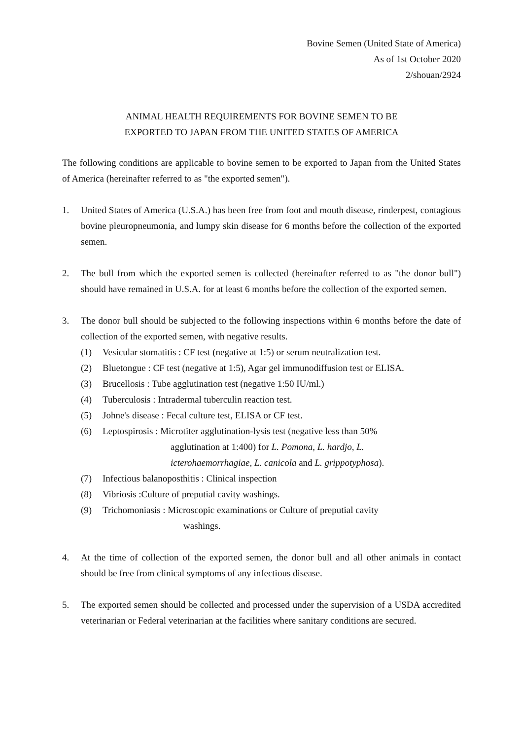Bovine Semen (United State of America)
As of 1st October 2020
2/shouan/2924
ANIMAL HEALTH REQUIREMENTS FOR BOVINE SEMEN TO BE
EXPORTED TO JAPAN FROM THE UNITED STATES OF AMERICA
The following conditions are applicable to bovine semen to be exported to Japan from the United States of America (hereinafter referred to as "the exported semen").
1. United States of America (U.S.A.) has been free from foot and mouth disease, rinderpest, contagious bovine pleuropneumonia, and lumpy skin disease for 6 months before the collection of the exported semen.
2. The bull from which the exported semen is collected (hereinafter referred to as "the donor bull") should have remained in U.S.A. for at least 6 months before the collection of the exported semen.
3. The donor bull should be subjected to the following inspections within 6 months before the date of collection of the exported semen, with negative results.
(1) Vesicular stomatitis : CF test (negative at 1:5) or serum neutralization test.
(2) Bluetongue : CF test (negative at 1:5), Agar gel immunodiffusion test or ELISA.
(3) Brucellosis : Tube agglutination test (negative 1:50 IU/ml.)
(4) Tuberculosis : Intradermal tuberculin reaction test.
(5) Johne's disease : Fecal culture test, ELISA or CF test.
(6) Leptospirosis : Microtiter agglutination-lysis test (negative less than 50%
agglutination at 1:400) for L. Pomona, L. hardjo, L.
icterohaemorrhagiae, L. canicola and L. grippotyphosa).
(7) Infectious balanoposthitis : Clinical inspection
(8) Vibriosis :Culture of preputial cavity washings.
(9) Trichomoniasis : Microscopic examinations or Culture of preputial cavity
washings.
4. At the time of collection of the exported semen, the donor bull and all other animals in contact should be free from clinical symptoms of any infectious disease.
5. The exported semen should be collected and processed under the supervision of a USDA accredited veterinarian or Federal veterinarian at the facilities where sanitary conditions are secured.